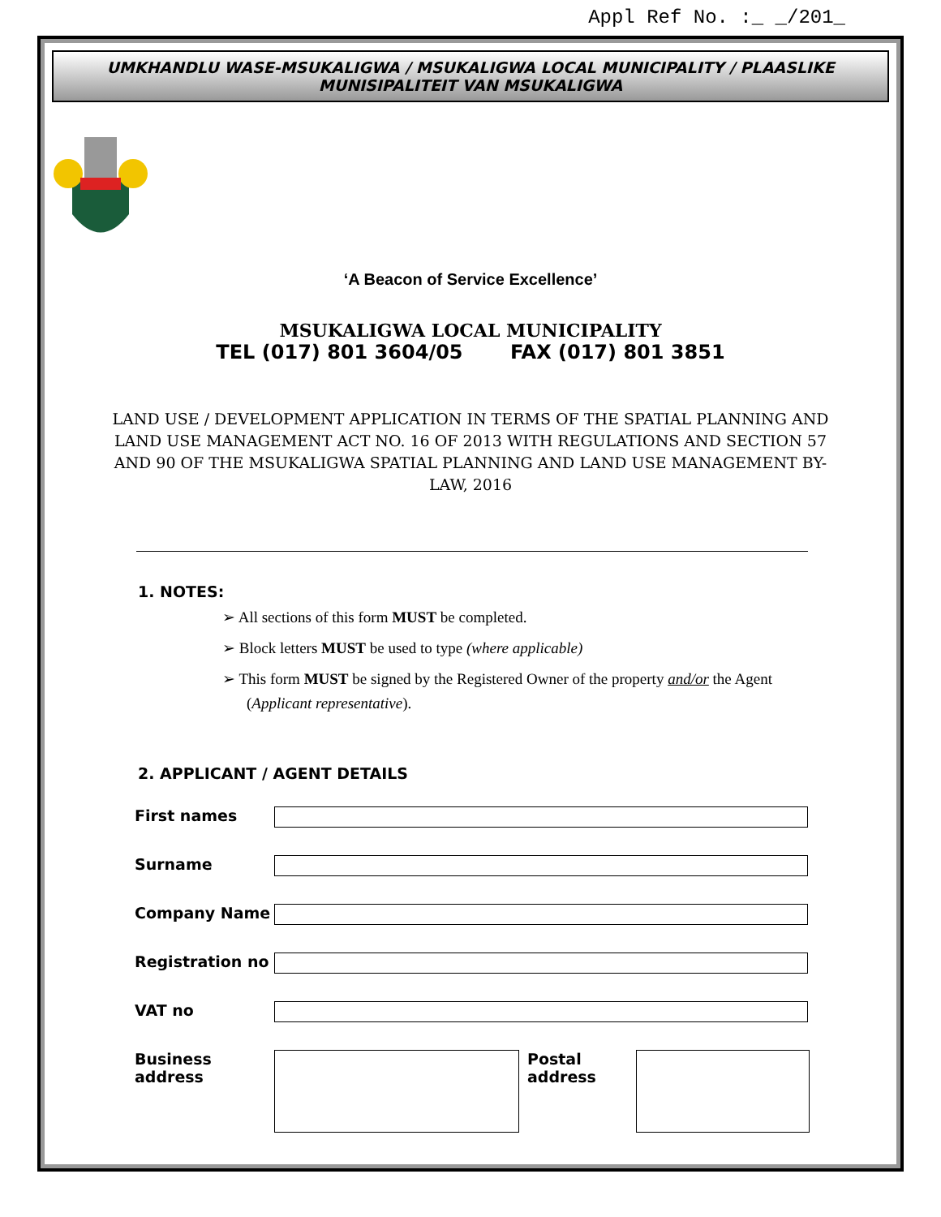Appl Ref No. :_ _/201_
UMKHANDLU WASE-MSUKALIGWA / MSUKALIGWA LOCAL MUNICIPALITY / PLAASLIKE MUNISIPALITEIT VAN MSUKALIGWA
‘A Beacon of Service Excellence’
MSUKALIGWA LOCAL MUNICIPALITY
TEL (017) 801 3604/05 FAX (017) 801 3851
LAND USE / DEVELOPMENT APPLICATION IN TERMS OF THE SPATIAL PLANNING AND LAND USE MANAGEMENT ACT NO. 16 OF 2013 WITH REGULATIONS AND SECTION 57 AND 90 OF THE MSUKALIGWA SPATIAL PLANNING AND LAND USE MANAGEMENT BY-LAW, 2016
1. NOTES:
➢ All sections of this form MUST be completed.
➢ Block letters MUST be used to type (where applicable)
➢ This form MUST be signed by the Registered Owner of the property and/or the Agent (Applicant representative).
2. APPLICANT / AGENT DETAILS
| First names | | | |
| Surname | | | |
| Company Name | | | |
| Registration no | | | |
| VAT no | | | |
| Business address | | Postal address | |